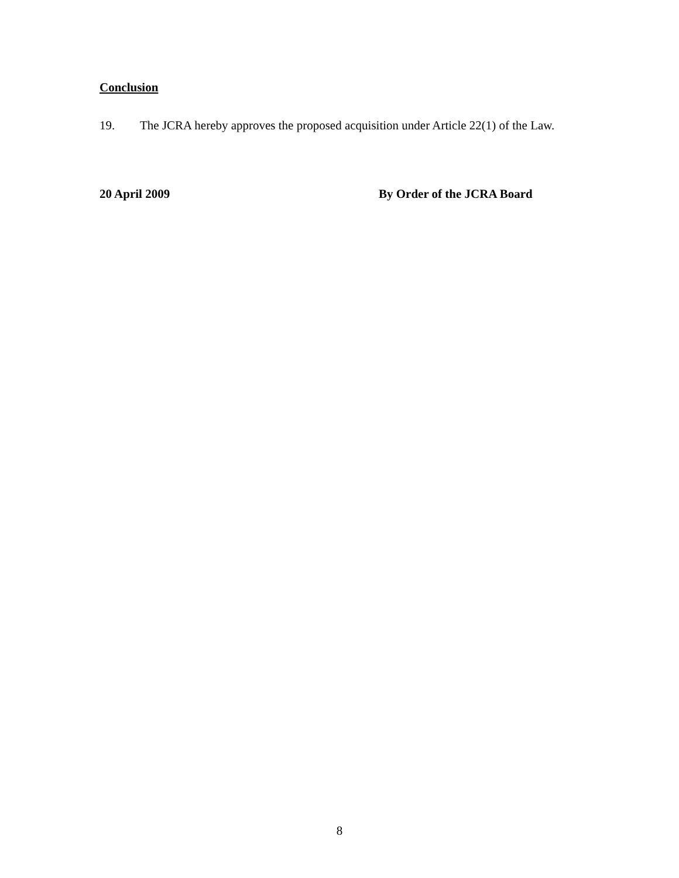Conclusion
19. The JCRA hereby approves the proposed acquisition under Article 22(1) of the Law.
20 April 2009 By Order of the JCRA Board
8